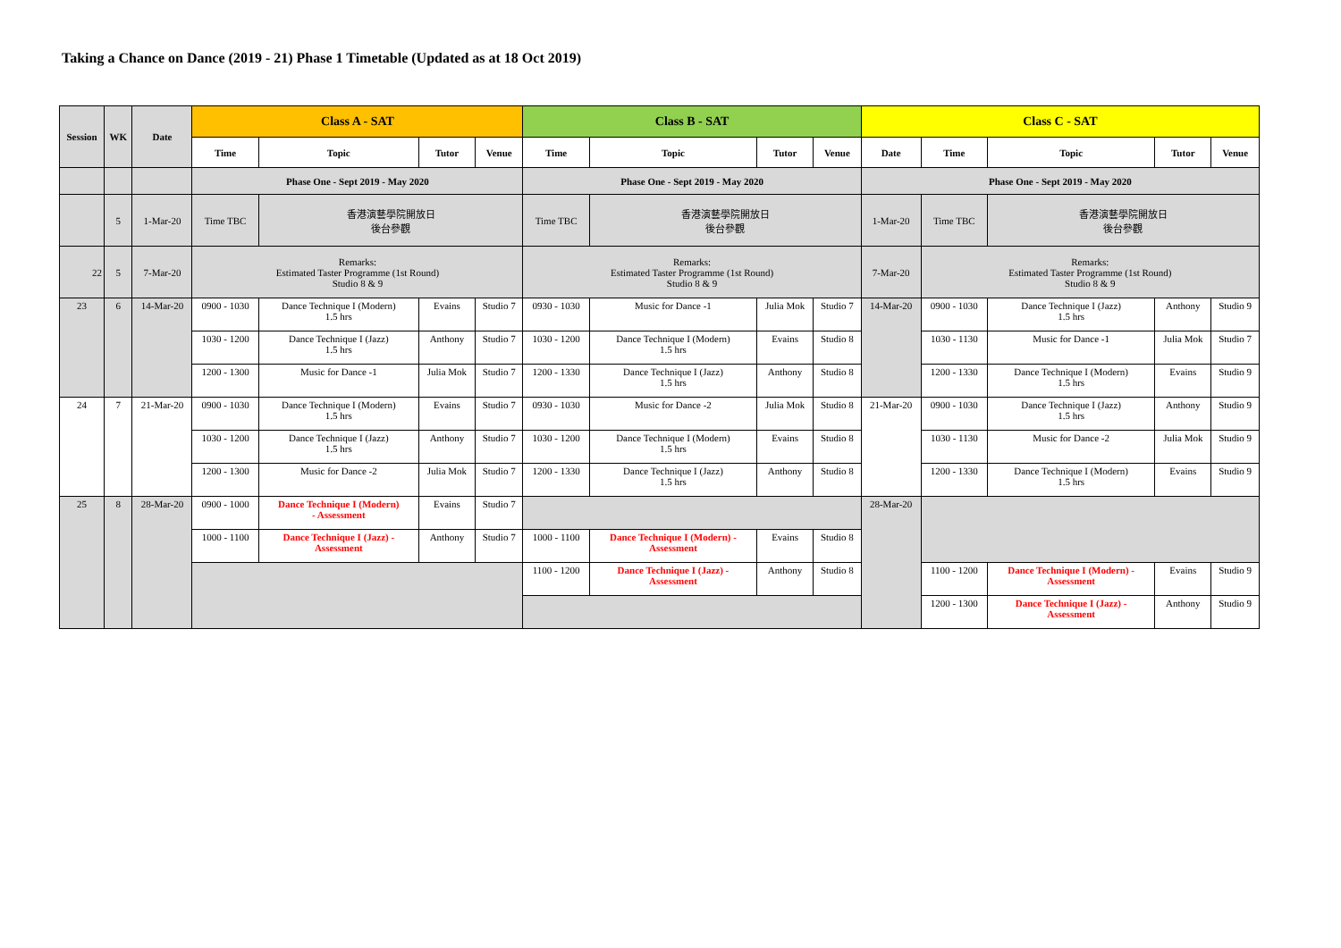Taking a Chance on Dance (2019 - 21) Phase 1 Timetable (Updated as at 18 Oct 2019)
| Session | WK | Date | Class A - SAT | | | | Class B - SAT | | | | Class C - SAT | | | | |
| --- | --- | --- | --- | --- | --- | --- | --- | --- | --- | --- | --- | --- | --- | --- | --- |
| | | | Time | Topic | Tutor | Venue | Time | Topic | Tutor | Venue | Date | Time | Topic | Tutor | Venue |
| | | | Phase One - Sept 2019 - May 2020 | | | | Phase One - Sept 2019 - May 2020 | | | | Phase One - Sept 2019 - May 2020 | | | | |
| | 5 | 1-Mar-20 | Time TBC | 香港演藝學院開放日 後台參觀 | | | Time TBC | 香港演藝學院開放日 後台參觀 | | | 1-Mar-20 | Time TBC | 香港演藝學院開放日 後台參觀 | | |
| 22 | 5 | 7-Mar-20 | Remarks: Estimated Taster Programme (1st Round) Studio 8 & 9 | | | | Remarks: Estimated Taster Programme (1st Round) Studio 8 & 9 | | | | 7-Mar-20 | Remarks: Estimated Taster Programme (1st Round) Studio 8 & 9 | | | |
| 23 | 6 | 14-Mar-20 | 0900 - 1030 | Dance Technique I (Modern) 1.5 hrs | Evains | Studio 7 | 0930 - 1030 | Music for Dance -1 | Julia Mok | Studio 7 | 14-Mar-20 | 0900 - 1030 | Dance Technique I (Jazz) 1.5 hrs | Anthony | Studio 9 |
| | | | 1030 - 1200 | Dance Technique I (Jazz) 1.5 hrs | Anthony | Studio 7 | 1030 - 1200 | Dance Technique I (Modern) 1.5 hrs | Evains | Studio 8 | | 1030 - 1130 | Music for Dance -1 | Julia Mok | Studio 7 |
| | | | 1200 - 1300 | Music for Dance -1 | Julia Mok | Studio 7 | 1200 - 1330 | Dance Technique I (Jazz) 1.5 hrs | Anthony | Studio 8 | | 1200 - 1330 | Dance Technique I (Modern) 1.5 hrs | Evains | Studio 9 |
| 24 | 7 | 21-Mar-20 | 0900 - 1030 | Dance Technique I (Modern) 1.5 hrs | Evains | Studio 7 | 0930 - 1030 | Music for Dance -2 | Julia Mok | Studio 8 | 21-Mar-20 | 0900 - 1030 | Dance Technique I (Jazz) 1.5 hrs | Anthony | Studio 9 |
| | | | 1030 - 1200 | Dance Technique I (Jazz) 1.5 hrs | Anthony | Studio 7 | 1030 - 1200 | Dance Technique I (Modern) 1.5 hrs | Evains | Studio 8 | | 1030 - 1130 | Music for Dance -2 | Julia Mok | Studio 9 |
| | | | 1200 - 1300 | Music for Dance -2 | Julia Mok | Studio 7 | 1200 - 1330 | Dance Technique I (Jazz) 1.5 hrs | Anthony | Studio 8 | | 1200 - 1330 | Dance Technique I (Modern) 1.5 hrs | Evains | Studio 9 |
| 25 | 8 | 28-Mar-20 | 0900 - 1000 | Dance Technique I (Modern) - Assessment | Evains | Studio 7 | | | | | 28-Mar-20 | | | | |
| | | | 1000 - 1100 | Dance Technique I (Jazz) - Assessment | Anthony | Studio 7 | 1000 - 1100 | Dance Technique I (Modern) - Assessment | Evains | Studio 8 | | | | | |
| | | | | | | | 1100 - 1200 | Dance Technique I (Jazz) - Assessment | Anthony | Studio 8 | | 1100 - 1200 | Dance Technique I (Modern) - Assessment | Evains | Studio 9 |
| | | | | | | | | | | | | 1200 - 1300 | Dance Technique I (Jazz) - Assessment | Anthony | Studio 9 |